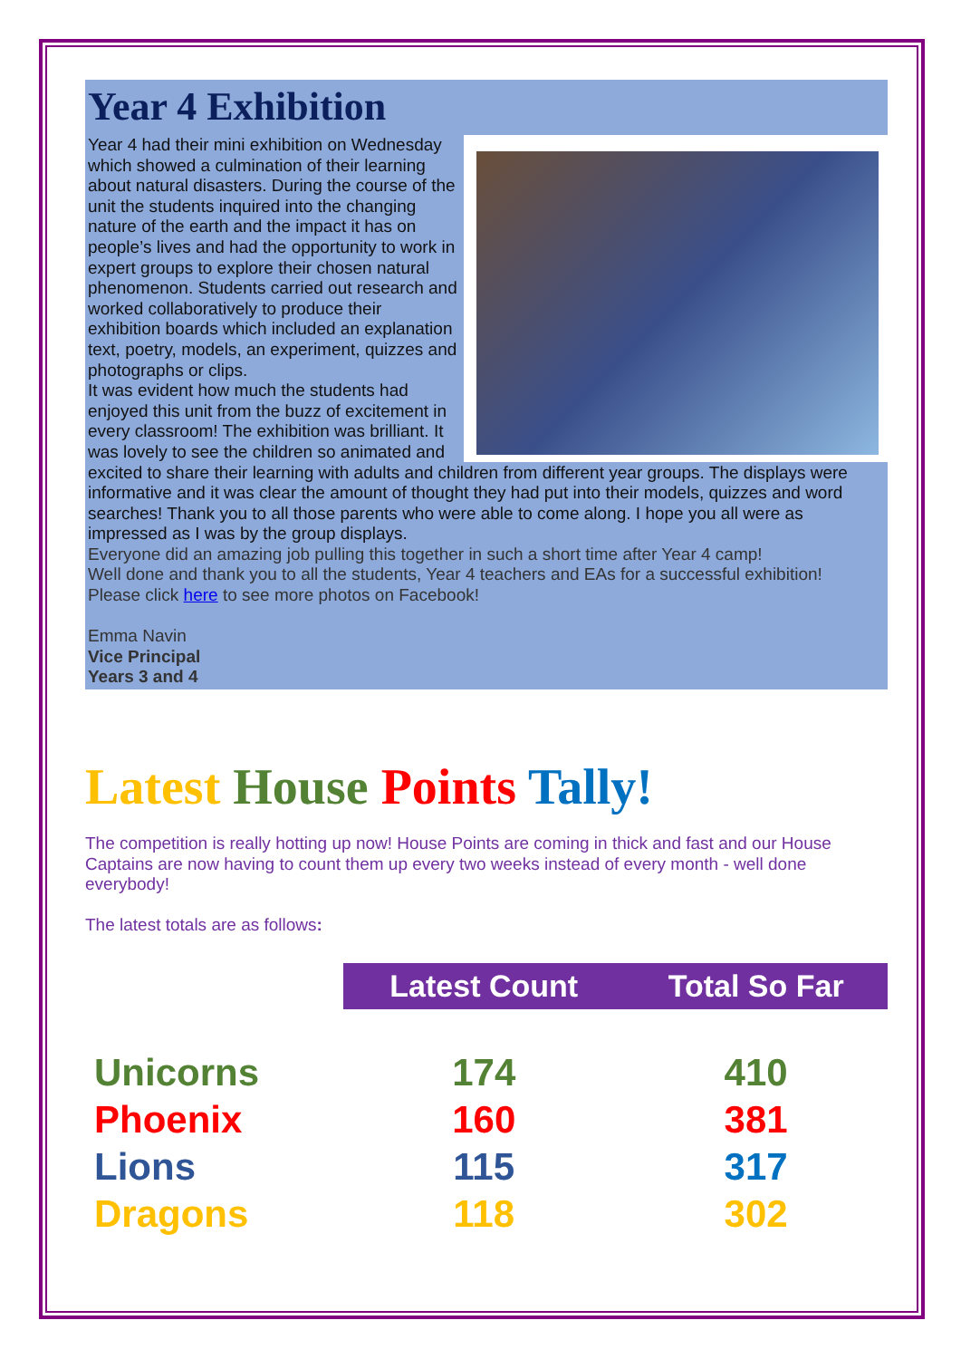Year 4 Exhibition
Year 4 had their mini exhibition on Wednesday which showed a culmination of their learning about natural disasters. During the course of the unit the students inquired into the changing nature of the earth and the impact it has on people’s lives and had the opportunity to work in expert groups to explore their chosen natural phenomenon. Students carried out research and worked collaboratively to produce their exhibition boards which included an explanation text, poetry, models, an experiment, quizzes and photographs or clips.
It was evident how much the students had enjoyed this unit from the buzz of excitement in every classroom! The exhibition was brilliant. It was lovely to see the children so animated and excited to share their learning with adults and children from different year groups. The displays were informative and it was clear the amount of thought they had put into their models, quizzes and word searches! Thank you to all those parents who were able to come along. I hope you all were as impressed as I was by the group displays.
Everyone did an amazing job pulling this together in such a short time after Year 4 camp!
Well done and thank you to all the students, Year 4 teachers and EAs for a successful exhibition!
Please click here to see more photos on Facebook!
Emma Navin
Vice Principal
Years 3 and 4
Latest House Points Tally!
The competition is really hotting up now! House Points are coming in thick and fast and our House Captains are now having to count them up every two weeks instead of every month - well done everybody!
The latest totals are as follows:
| | Latest Count | Total So Far |
| Unicorns | 174 | 410 |
| Phoenix | 160 | 381 |
| Lions | 115 | 317 |
| Dragons | 118 | 302 |